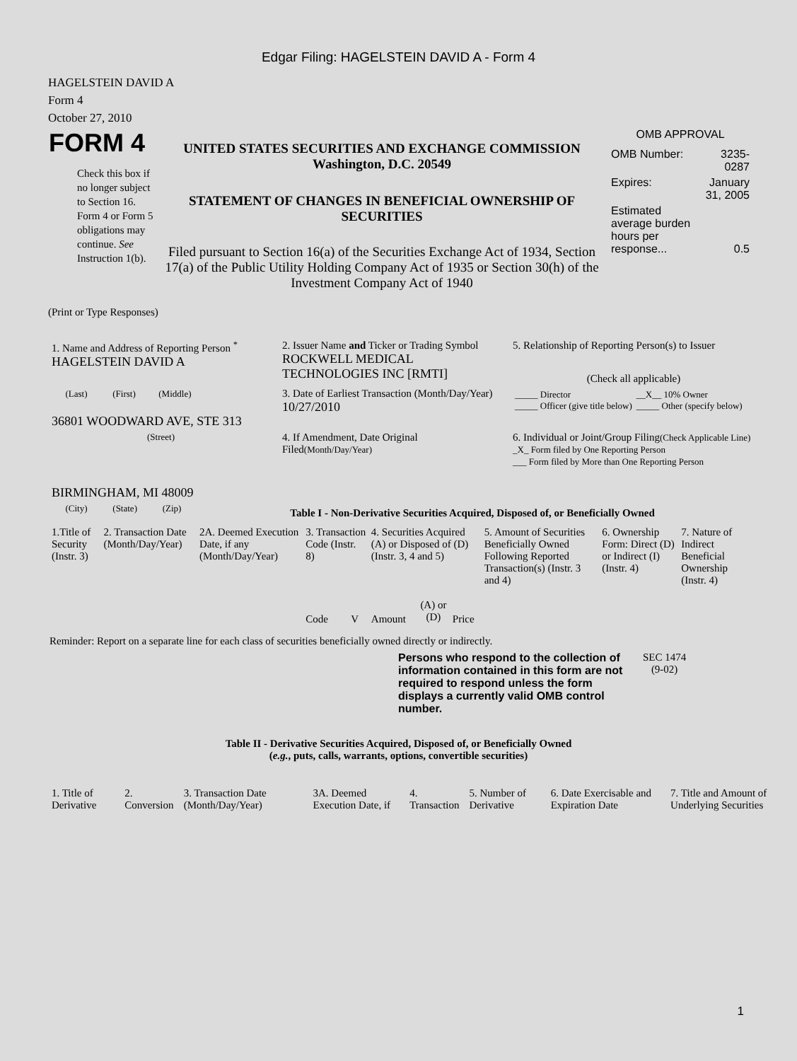Edgar Filing: HAGELSTEIN DAVID A - Form 4
HAGELSTEIN DAVID A
Form 4
October 27, 2010
| FORM 4 Check this box if no longer subject to Section 16. Form 4 or Form 5 obligations may continue. See Instruction 1(b). | UNITED STATES SECURITIES AND EXCHANGE COMMISSION Washington, D.C. 20549 STATEMENT OF CHANGES IN BENEFICIAL OWNERSHIP OF SECURITIES Filed pursuant to Section 16(a) of the Securities Exchange Act of 1934, Section 17(a) of the Public Utility Holding Company Act of 1935 or Section 30(h) of the Investment Company Act of 1940 | OMB APPROVAL / OMB Number: / 3235-0287 / / Expires: / January 31, 2005 / / Estimated average burden hours per response... / 0.5 / |
(Print or Type Responses)
| 1. Name and Address of Reporting Person <sup>*</sup> HAGELSTEIN DAVID A | 2. Issuer Name and Ticker or Trading Symbol ROCKWELL MEDICAL TECHNOLOGIES INC [RMTI] | 5. Relationship of Reporting Person(s) to Issuer (Check all applicable) |
| (Last) (First) (Middle) 36801 WOODWARD AVE, STE 313 | 3. Date of Earliest Transaction (Month/Day/Year) 10/27/2010 | / _____ Director _____ Officer (give title below) / __X__ 10% Owner _____ Other (specify below) / |
| (Street) BIRMINGHAM, MI 48009 | 4. If Amendment, Date Original Filed (Month/Day/Year) | 6. Individual or Joint/Group Filing (Check Applicable Line) _X_ Form filed by One Reporting Person ___ Form filed by More than One Reporting Person |
| (City) (State) (Zip) | Table I - Non-Derivative Securities Acquired, Disposed of, or Beneficially Owned | |
| 1.Title of Security (Instr. 3) | 2. Transaction Date (Month/Day/Year) | 2A. Deemed Execution Date, if any (Month/Day/Year) | 3. Transaction Code (Instr. 8) | | 4. Securities Acquired (A) or Disposed of (D) (Instr. 3, 4 and 5) | | | 5. Amount of Securities Beneficially Owned Following Reported Transaction(s) (Instr. 3 and 4) | 6. Ownership Form: Direct (D) or Indirect (I) (Instr. 4) | 7. Nature of Indirect Beneficial Ownership (Instr. 4) |
| | | | Code | V | Amount | (A) or (D) | Price | | | |
Reminder: Report on a separate line for each class of securities beneficially owned directly or indirectly.
| Persons who respond to the collection of information contained in this form are not required to respond unless the form displays a currently valid OMB control number. | SEC 1474 (9-02) |
Table II - Derivative Securities Acquired, Disposed of, or Beneficially Owned
(e.g., puts, calls, warrants, options, convertible securities)
| 1. Title of Derivative | 2. Conversion | 3. Transaction Date (Month/Day/Year) | 3A. Deemed Execution Date, if | 4. Transaction | 5. Number of Derivative | 6. Date Exercisable and Expiration Date | 7. Title and Amount of Underlying Securities |
1